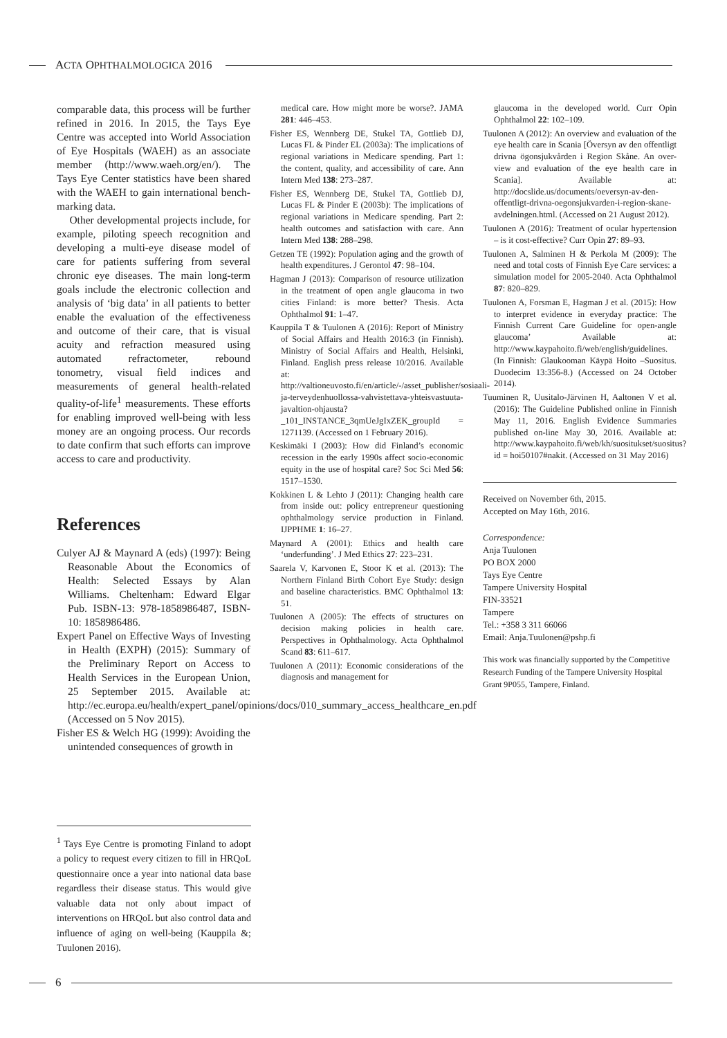ACTA OPHTHALMOLOGICA 2016
comparable data, this process will be further refined in 2016. In 2015, the Tays Eye Centre was accepted into World Association of Eye Hospitals (WAEH) as an associate member (http://www.waeh.org/en/). The Tays Eye Center statistics have been shared with the WAEH to gain international bench-marking data.
Other developmental projects include, for example, piloting speech recognition and developing a multi-eye disease model of care for patients suffering from several chronic eye diseases. The main long-term goals include the electronic collection and analysis of ‘big data’ in all patients to better enable the evaluation of the effectiveness and outcome of their care, that is visual acuity and refraction measured using automated refractometer, rebound tonometry, visual field indices and measurements of general health-related quality-of-life<sup>1</sup> measurements. These efforts for enabling improved well-being with less money are an ongoing process. Our records to date confirm that such efforts can improve access to care and productivity.
References
Culyer AJ & Maynard A (eds) (1997): Being Reasonable About the Economics of Health: Selected Essays by Alan Williams. Cheltenham: Edward Elgar Pub. ISBN-13: 978-1858986487, ISBN-10: 1858986486.
Expert Panel on Effective Ways of Investing in Health (EXPH) (2015): Summary of the Preliminary Report on Access to Health Services in the European Union, 25 September 2015. Available at: http://ec.europa.eu/health/expert_panel/opinions/docs/010_summary_access_healthcare_en.pdf (Accessed on 5 Nov 2015).
Fisher ES & Welch HG (1999): Avoiding the unintended consequences of growth in
medical care. How might more be worse?. JAMA 281: 446–453.
Fisher ES, Wennberg DE, Stukel TA, Gottlieb DJ, Lucas FL & Pinder EL (2003a): The implications of regional variations in Medicare spending. Part 1: the content, quality, and accessibility of care. Ann Intern Med 138: 273–287.
Fisher ES, Wennberg DE, Stukel TA, Gottlieb DJ, Lucas FL & Pinder E (2003b): The implications of regional variations in Medicare spending. Part 2: health outcomes and satisfaction with care. Ann Intern Med 138: 288–298.
Getzen TE (1992): Population aging and the growth of health expenditures. J Gerontol 47: 98–104.
Hagman J (2013): Comparison of resource utilization in the treatment of open angle glaucoma in two cities Finland: is more better? Thesis. Acta Ophthalmol 91: 1–47.
Kauppila T & Tuulonen A (2016): Report of Ministry of Social Affairs and Health 2016:3 (in Finnish). Ministry of Social Affairs and Health, Helsinki, Finland. English press release 10/2016. Available at: http://valtioneuvosto.fi/en/article/-/asset_publisher/sosiaali-ja-terveydenhuollossa-vahvistettava-yhteisvastuuta-javaltion-ohjausta?_101_INSTANCE_3qmUeJgIxZEK_groupId = 1271139. (Accessed on 1 February 2016).
Keskimäki I (2003): How did Finland’s economic recession in the early 1990s affect socio-economic equity in the use of hospital care? Soc Sci Med 56: 1517–1530.
Kokkinen L & Lehto J (2011): Changing health care from inside out: policy entrepreneur questioning ophthalmology service production in Finland. IJPPHME 1: 16–27.
Maynard A (2001): Ethics and health care ‘underfunding’. J Med Ethics 27: 223–231.
Saarela V, Karvonen E, Stoor K et al. (2013): The Northern Finland Birth Cohort Eye Study: design and baseline characteristics. BMC Ophthalmol 13: 51.
Tuulonen A (2005): The effects of structures on decision making policies in health care. Perspectives in Ophthalmology. Acta Ophthalmol Scand 83: 611–617.
Tuulonen A (2011): Economic considerations of the diagnosis and management for
glaucoma in the developed world. Curr Opin Ophthalmol 22: 102–109.
Tuulonen A (2012): An overview and evaluation of the eye health care in Scania [Översyn av den offentligt drivna ögonsjukvården i Region Skåne. An over-view and evaluation of the eye health care in Scania]. Available at: http://docslide.us/documents/oeversyn-av-den-offentligt-drivna-oegonsjukvarden-i-region-skane-avdelningen.html. (Accessed on 21 August 2012).
Tuulonen A (2016): Treatment of ocular hypertension – is it cost-effective? Curr Opin 27: 89–93.
Tuulonen A, Salminen H & Perkola M (2009): The need and total costs of Finnish Eye Care services: a simulation model for 2005-2040. Acta Ophthalmol 87: 820–829.
Tuulonen A, Forsman E, Hagman J et al. (2015): How to interpret evidence in everyday practice: The Finnish Current Care Guideline for open-angle glaucoma’ Available at: http://www.kaypahoito.fi/web/english/guidelines. (In Finnish: Glaukooman Käypä Hoito –Suositus. Duodecim 13:356-8.) (Accessed on 24 October 2014).
Tuuminen R, Uusitalo-Järvinen H, Aaltonen V et al. (2016): The Guideline Published online in Finnish May 11, 2016. English Evidence Summaries published on-line May 30, 2016. Available at: http://www.kaypahoito.fi/web/kh/suositukset/suositus?id = hoi50107#nakit. (Accessed on 31 May 2016)
Received on November 6th, 2015.
Accepted on May 16th, 2016.
Correspondence:
Anja Tuulonen
PO BOX 2000
Tays Eye Centre
Tampere University Hospital
FIN-33521
Tampere
Tel.: +358 3 311 66066
Email: Anja.Tuulonen@pshp.fi
This work was financially supported by the Competitive Research Funding of the Tampere University Hospital Grant 9P055, Tampere, Finland.
<sup>1</sup> Tays Eye Centre is promoting Finland to adopt a policy to request every citizen to fill in HRQoL questionnaire once a year into national data base regardless their disease status. This would give valuable data not only about impact of interventions on HRQoL but also control data and influence of aging on well-being (Kauppila &; Tuulonen 2016).
6